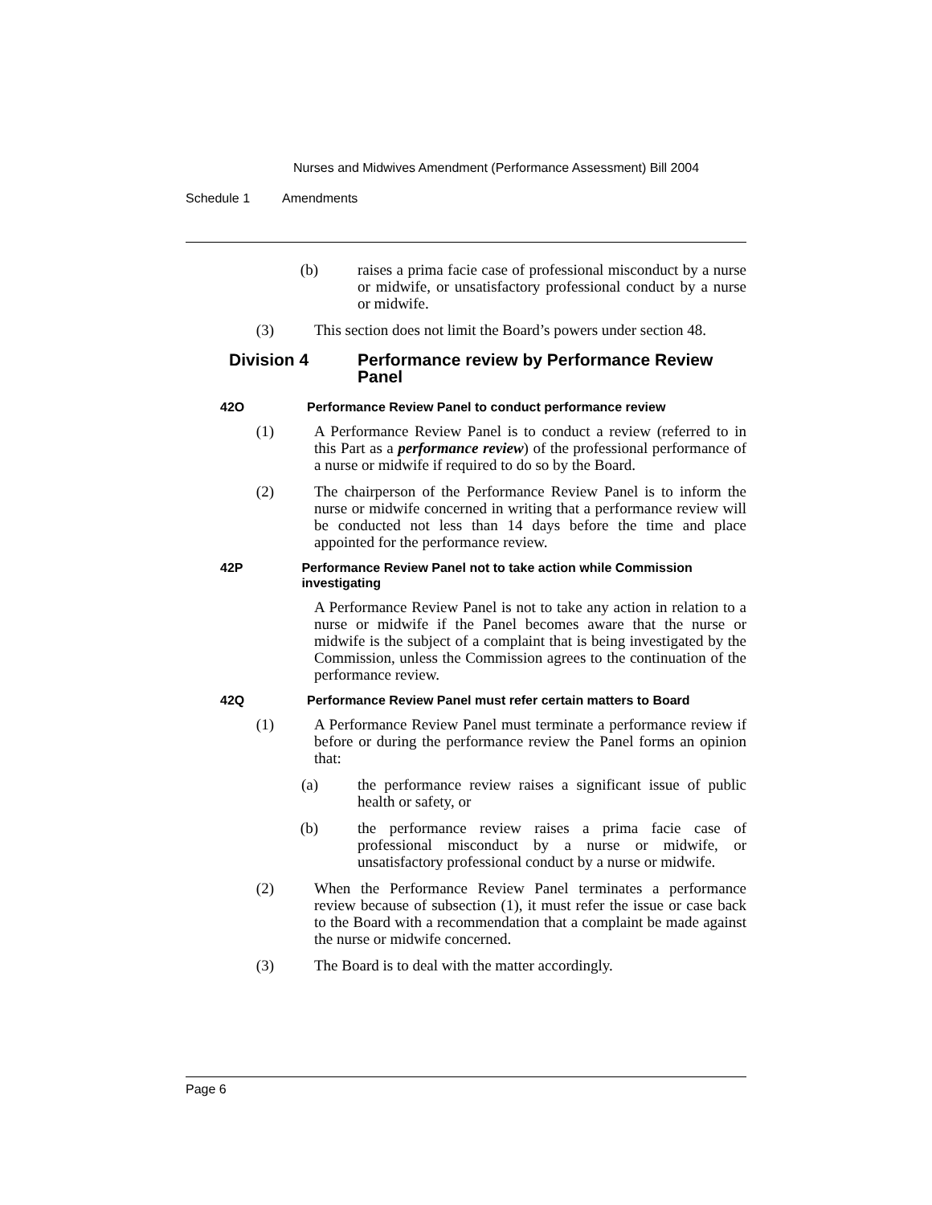Nurses and Midwives Amendment (Performance Assessment) Bill 2004
Schedule 1 Amendments
(b) raises a prima facie case of professional misconduct by a nurse or midwife, or unsatisfactory professional conduct by a nurse or midwife.
(3) This section does not limit the Board’s powers under section 48.
Division 4 Performance review by Performance Review Panel
42O Performance Review Panel to conduct performance review
(1) A Performance Review Panel is to conduct a review (referred to in this Part as a performance review) of the professional performance of a nurse or midwife if required to do so by the Board.
(2) The chairperson of the Performance Review Panel is to inform the nurse or midwife concerned in writing that a performance review will be conducted not less than 14 days before the time and place appointed for the performance review.
42P Performance Review Panel not to take action while Commission investigating
A Performance Review Panel is not to take any action in relation to a nurse or midwife if the Panel becomes aware that the nurse or midwife is the subject of a complaint that is being investigated by the Commission, unless the Commission agrees to the continuation of the performance review.
42Q Performance Review Panel must refer certain matters to Board
(1) A Performance Review Panel must terminate a performance review if before or during the performance review the Panel forms an opinion that:
(a) the performance review raises a significant issue of public health or safety, or
(b) the performance review raises a prima facie case of professional misconduct by a nurse or midwife, or unsatisfactory professional conduct by a nurse or midwife.
(2) When the Performance Review Panel terminates a performance review because of subsection (1), it must refer the issue or case back to the Board with a recommendation that a complaint be made against the nurse or midwife concerned.
(3) The Board is to deal with the matter accordingly.
Page 6